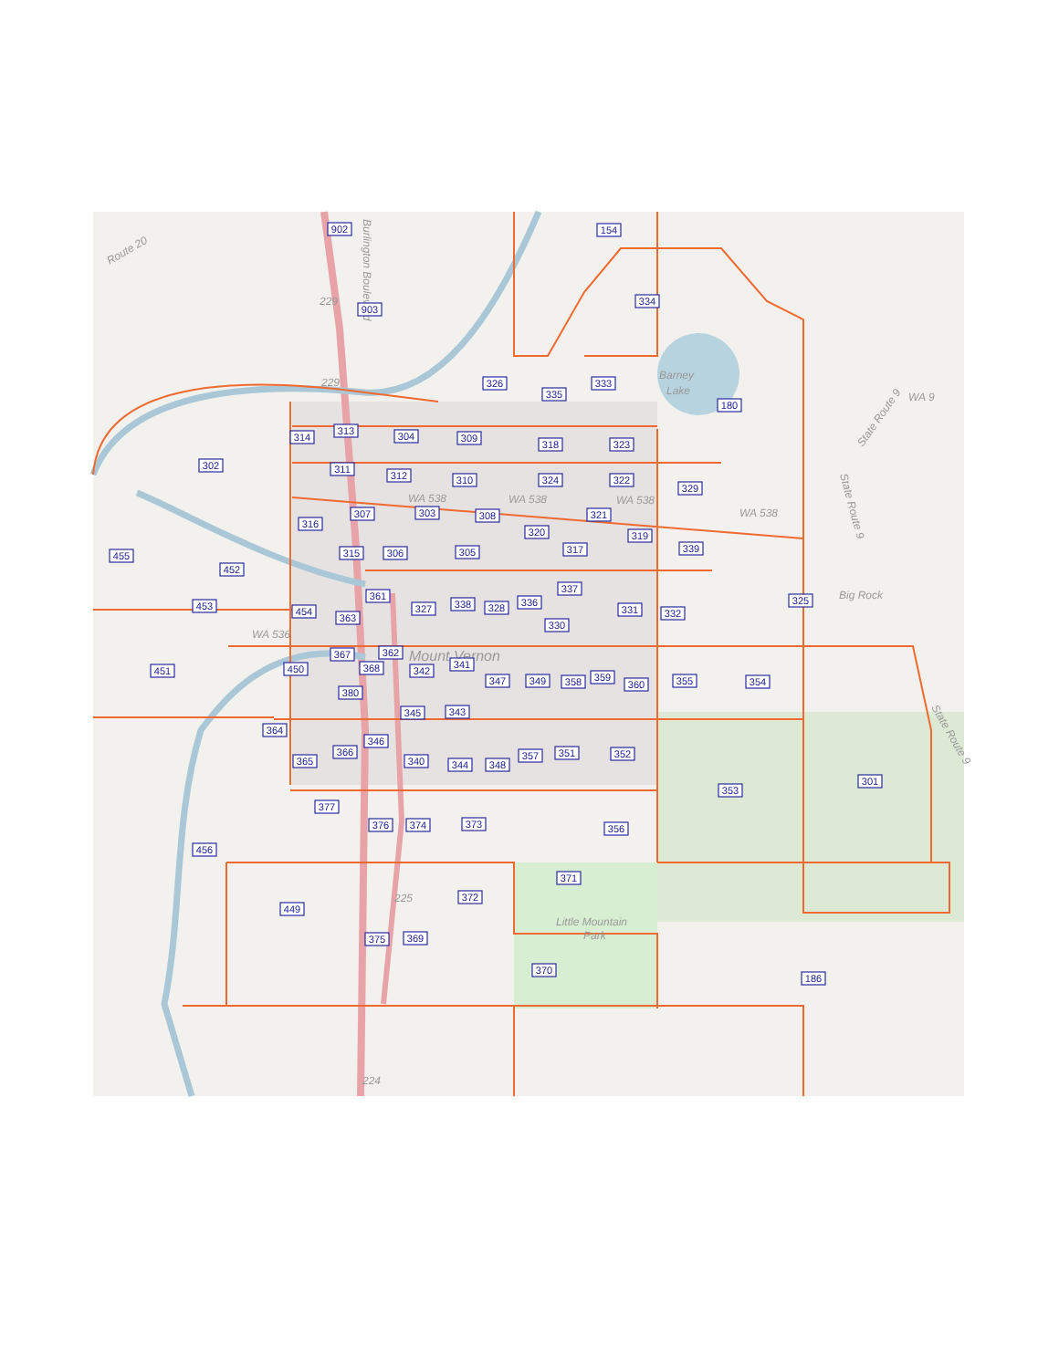Route 20
229
229
Burlington Boulevard
Barney
Lake
WA 9
State Route 9
State Route 9
WA 538
WA 538
WA 538
WA 538
Big Rock
WA 536
Mount Vernon
State Route 9
225
Little Mountain
Park
224
902
154
334
903
326
333
335
180
313
314
304
309
318
323
302
311
312
310
324
322
329
303
307
321
308
316
320
319
339
317
305
315
306
455
452
337
361
325
336
338
453
328
327
331
454
332
363
330
362
367
341
450
368
451
342
359
347
349
355
358
354
360
380
343
345
364
346
366
351
352
357
365
340
344
348
301
353
377
373
376
374
356
456
371
372
449
369
375
370
186